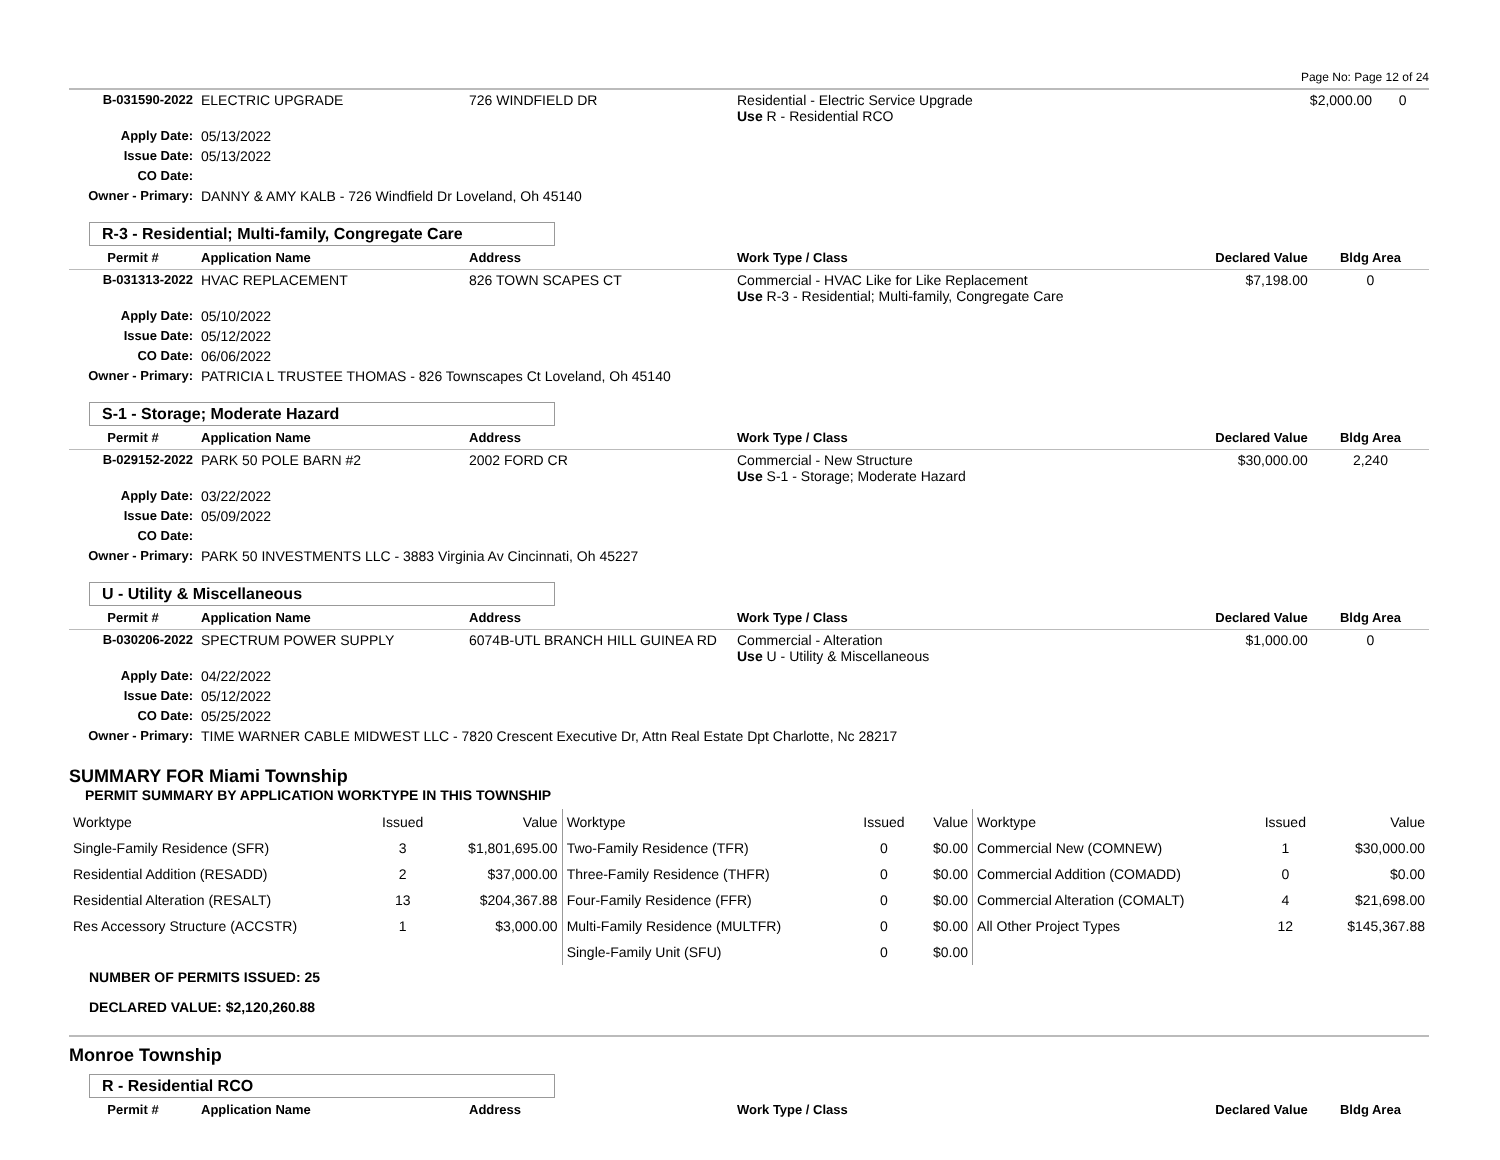Page No: Page 12 of 24
| B-031590-2022 | ELECTRIC UPGRADE | 726 WINDFIELD DR | Residential - Electric Service Upgrade Use R - Residential RCO | $2,000.00 | 0 |
| Apply Date: | 05/13/2022 | | | | |
| Issue Date: | 05/13/2022 | | | | |
| CO Date: | | | | | |
| Owner - Primary: | DANNY & AMY KALB - 726 Windfield Dr Loveland, Oh 45140 | | | | |
R-3 - Residential; Multi-family, Congregate Care
| Permit # | Application Name | Address | Work Type / Class | Declared Value | Bldg Area |
| --- | --- | --- | --- | --- | --- |
| B-031313-2022 | HVAC REPLACEMENT | 826 TOWN SCAPES CT | Commercial - HVAC Like for Like Replacement Use R-3 - Residential; Multi-family, Congregate Care | $7,198.00 | 0 |
| Apply Date: | 05/10/2022 | | | | |
| Issue Date: | 05/12/2022 | | | | |
| CO Date: | 06/06/2022 | | | | |
| Owner - Primary: | PATRICIA L TRUSTEE THOMAS - 826 Townscapes Ct Loveland, Oh 45140 | | | | |
S-1 - Storage; Moderate Hazard
| Permit # | Application Name | Address | Work Type / Class | Declared Value | Bldg Area |
| --- | --- | --- | --- | --- | --- |
| B-029152-2022 | PARK 50 POLE BARN #2 | 2002 FORD CR | Commercial - New Structure Use S-1 - Storage; Moderate Hazard | $30,000.00 | 2,240 |
| Apply Date: | 03/22/2022 | | | | |
| Issue Date: | 05/09/2022 | | | | |
| CO Date: | | | | | |
| Owner - Primary: | PARK 50 INVESTMENTS LLC - 3883 Virginia Av Cincinnati, Oh 45227 | | | | |
U - Utility & Miscellaneous
| Permit # | Application Name | Address | Work Type / Class | Declared Value | Bldg Area |
| --- | --- | --- | --- | --- | --- |
| B-030206-2022 | SPECTRUM POWER SUPPLY | 6074B-UTL BRANCH HILL GUINEA RD | Commercial - Alteration Use U - Utility & Miscellaneous | $1,000.00 | 0 |
| Apply Date: | 04/22/2022 | | | | |
| Issue Date: | 05/12/2022 | | | | |
| CO Date: | 05/25/2022 | | | | |
| Owner - Primary: | TIME WARNER CABLE MIDWEST LLC - 7820 Crescent Executive Dr, Attn Real Estate Dpt Charlotte, Nc 28217 | | | | |
SUMMARY FOR Miami Township
PERMIT SUMMARY BY APPLICATION WORKTYPE IN THIS TOWNSHIP
| Worktype | Issued | Value | Worktype | Issued | Value | Worktype | Issued | Value |
| Single-Family Residence (SFR) | 3 | $1,801,695.00 | Two-Family Residence (TFR) | 0 | $0.00 | Commercial New (COMNEW) | 1 | $30,000.00 |
| Residential Addition (RESADD) | 2 | $37,000.00 | Three-Family Residence (THFR) | 0 | $0.00 | Commercial Addition (COMADD) | 0 | $0.00 |
| Residential Alteration (RESALT) | 13 | $204,367.88 | Four-Family Residence (FFR) | 0 | $0.00 | Commercial Alteration (COMALT) | 4 | $21,698.00 |
| Res Accessory Structure (ACCSTR) | 1 | $3,000.00 | Multi-Family Residence (MULTFR) | 0 | $0.00 | All Other Project Types | 12 | $145,367.88 |
| | | | Single-Family Unit (SFU) | 0 | $0.00 | | | |
NUMBER OF PERMITS ISSUED: 25
DECLARED VALUE: $2,120,260.88
Monroe Township
R - Residential RCO
| Permit # | Application Name | Address | Work Type / Class | Declared Value | Bldg Area |
| --- | --- | --- | --- | --- | --- |